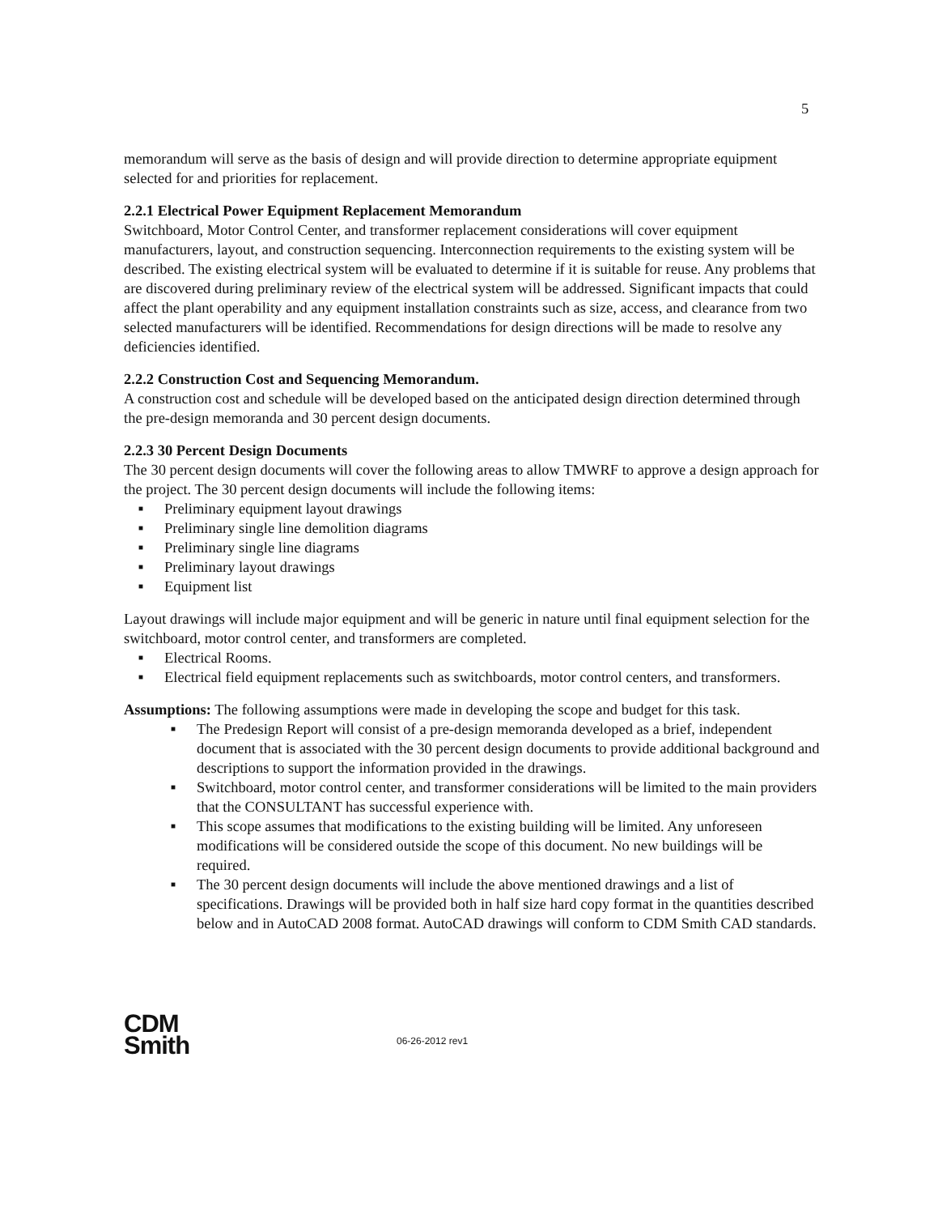5
memorandum will serve as the basis of design and will provide direction to determine appropriate equipment selected for and priorities for replacement.
2.2.1 Electrical Power Equipment Replacement Memorandum
Switchboard, Motor Control Center, and transformer replacement considerations will cover equipment manufacturers, layout, and construction sequencing. Interconnection requirements to the existing system will be described. The existing electrical system will be evaluated to determine if it is suitable for reuse. Any problems that are discovered during preliminary review of the electrical system will be addressed. Significant impacts that could affect the plant operability and any equipment installation constraints such as size, access, and clearance from two selected manufacturers will be identified. Recommendations for design directions will be made to resolve any deficiencies identified.
2.2.2 Construction Cost and Sequencing Memorandum.
A construction cost and schedule will be developed based on the anticipated design direction determined through the pre-design memoranda and 30 percent design documents.
2.2.3 30 Percent Design Documents
The 30 percent design documents will cover the following areas to allow TMWRF to approve a design approach for the project. The 30 percent design documents will include the following items:
■ Preliminary equipment layout drawings
■ Preliminary single line demolition diagrams
■ Preliminary single line diagrams
■ Preliminary layout drawings
■ Equipment list
Layout drawings will include major equipment and will be generic in nature until final equipment selection for the switchboard, motor control center, and transformers are completed.
■ Electrical Rooms.
■ Electrical field equipment replacements such as switchboards, motor control centers, and transformers.
Assumptions: The following assumptions were made in developing the scope and budget for this task.
■ The Predesign Report will consist of a pre-design memoranda developed as a brief, independent document that is associated with the 30 percent design documents to provide additional background and descriptions to support the information provided in the drawings.
■ Switchboard, motor control center, and transformer considerations will be limited to the main providers that the CONSULTANT has successful experience with.
■ This scope assumes that modifications to the existing building will be limited. Any unforeseen modifications will be considered outside the scope of this document. No new buildings will be required.
■ The 30 percent design documents will include the above mentioned drawings and a list of specifications. Drawings will be provided both in half size hard copy format in the quantities described below and in AutoCAD 2008 format. AutoCAD drawings will conform to CDM Smith CAD standards.
CDM
Smith
06-26-2012 rev1